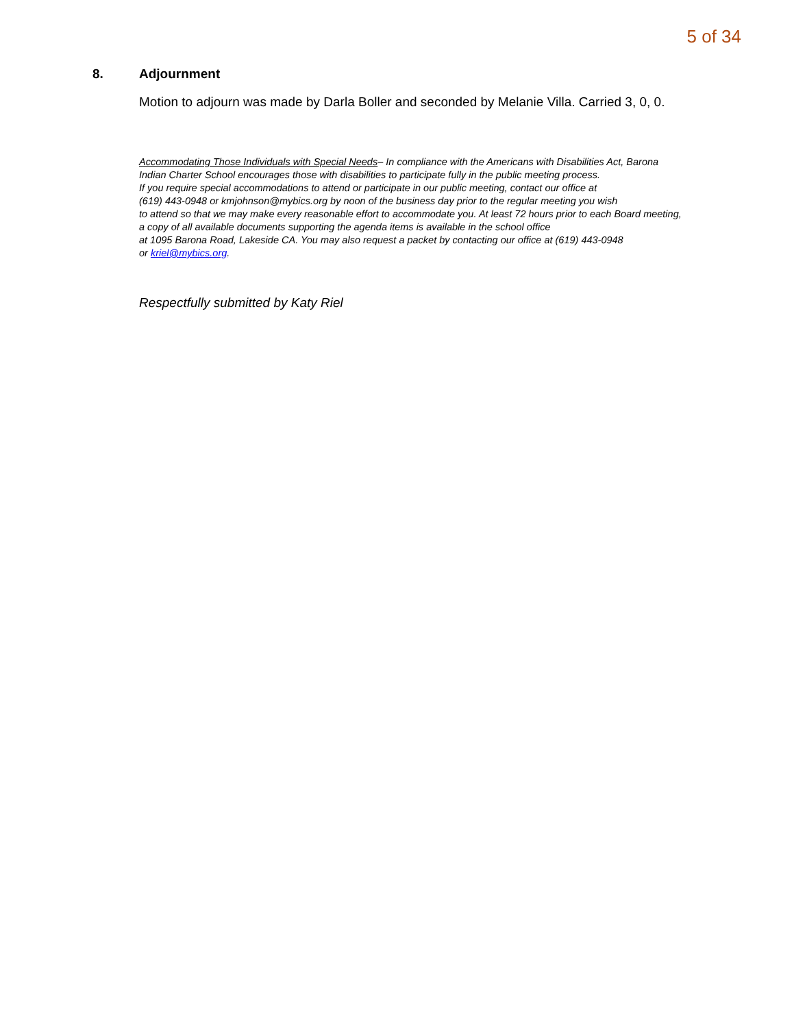5 of 34
8. Adjournment
Motion to adjourn was made by Darla Boller and seconded by Melanie Villa. Carried 3, 0, 0.
Accommodating Those Individuals with Special Needs– In compliance with the Americans with Disabilities Act, Barona Indian Charter School encourages those with disabilities to participate fully in the public meeting process.
If you require special accommodations to attend or participate in our public meeting, contact our office at
(619) 443-0948 or kmjohnson@mybics.org by noon of the business day prior to the regular meeting you wish
to attend so that we may make every reasonable effort to accommodate you. At least 72 hours prior to each Board meeting, a copy of all available documents supporting the agenda items is available in the school office
at 1095 Barona Road, Lakeside CA. You may also request a packet by contacting our office at (619) 443-0948
or kriel@mybics.org.
Respectfully submitted by Katy Riel